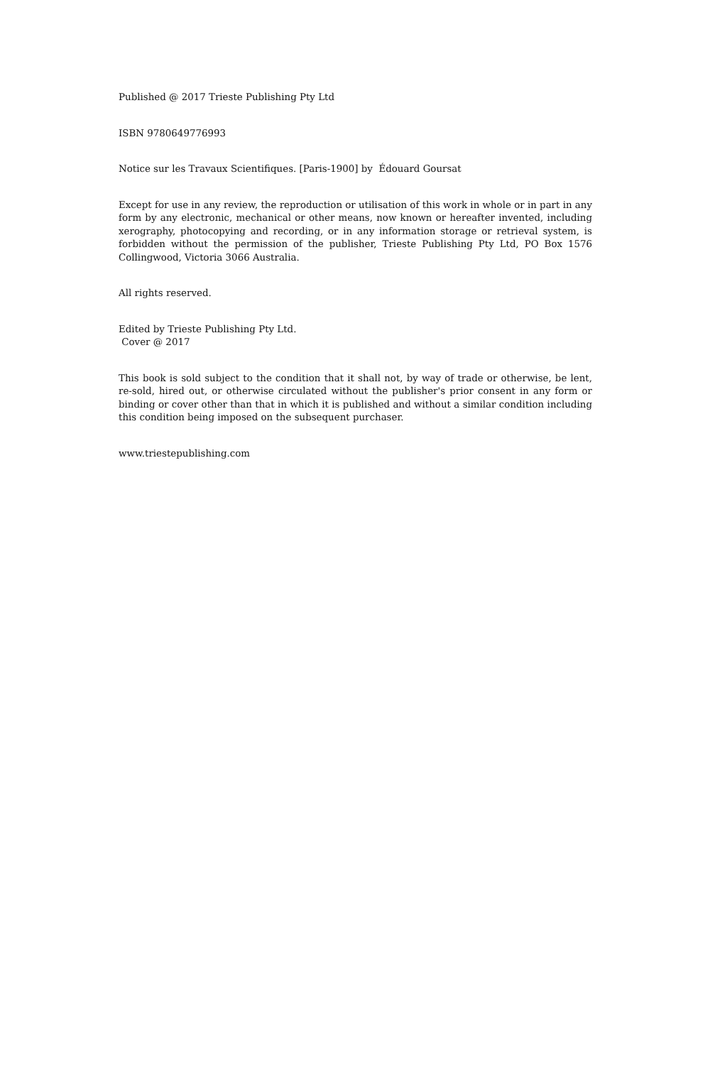Published @ 2017 Trieste Publishing Pty Ltd
ISBN 9780649776993
Notice sur les Travaux Scientifiques. [Paris-1900] by Édouard Goursat
Except for use in any review, the reproduction or utilisation of this work in whole or in part in any form by any electronic, mechanical or other means, now known or hereafter invented, including xerography, photocopying and recording, or in any information storage or retrieval system, is forbidden without the permission of the publisher, Trieste Publishing Pty Ltd, PO Box 1576 Collingwood, Victoria 3066 Australia.
All rights reserved.
Edited by Trieste Publishing Pty Ltd.
Cover @ 2017
This book is sold subject to the condition that it shall not, by way of trade or otherwise, be lent, re-sold, hired out, or otherwise circulated without the publisher's prior consent in any form or binding or cover other than that in which it is published and without a similar condition including this condition being imposed on the subsequent purchaser.
www.triestepublishing.com